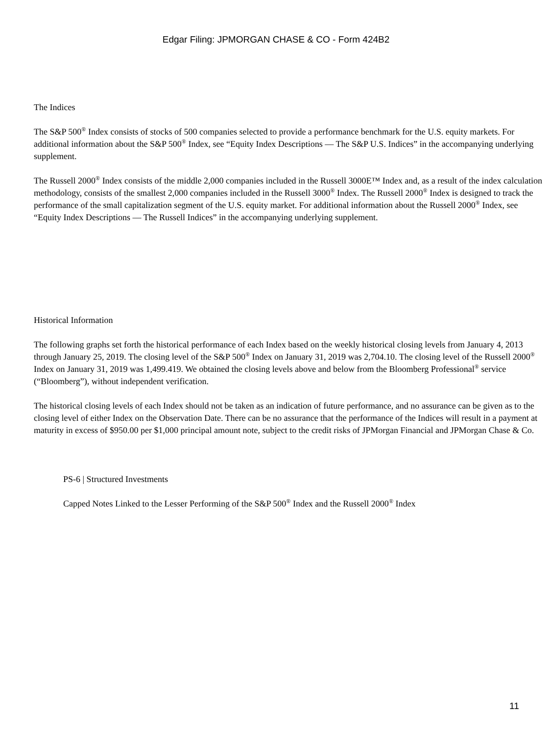Edgar Filing: JPMORGAN CHASE & CO - Form 424B2
The Indices
The S&P 500<sup>®</sup> Index consists of stocks of 500 companies selected to provide a performance benchmark for the U.S. equity markets. For additional information about the S&P 500<sup>®</sup> Index, see “Equity Index Descriptions — The S&P U.S. Indices” in the accompanying underlying supplement.
The Russell 2000<sup>®</sup> Index consists of the middle 2,000 companies included in the Russell 3000E™ Index and, as a result of the index calculation methodology, consists of the smallest 2,000 companies included in the Russell 3000<sup>®</sup> Index. The Russell 2000<sup>®</sup> Index is designed to track the performance of the small capitalization segment of the U.S. equity market. For additional information about the Russell 2000<sup>®</sup> Index, see “Equity Index Descriptions — The Russell Indices” in the accompanying underlying supplement.
Historical Information
The following graphs set forth the historical performance of each Index based on the weekly historical closing levels from January 4, 2013 through January 25, 2019. The closing level of the S&P 500<sup>®</sup> Index on January 31, 2019 was 2,704.10. The closing level of the Russell 2000<sup>®</sup> Index on January 31, 2019 was 1,499.419. We obtained the closing levels above and below from the Bloomberg Professional<sup>®</sup> service (“Bloomberg”), without independent verification.
The historical closing levels of each Index should not be taken as an indication of future performance, and no assurance can be given as to the closing level of either Index on the Observation Date. There can be no assurance that the performance of the Indices will result in a payment at maturity in excess of $950.00 per $1,000 principal amount note, subject to the credit risks of JPMorgan Financial and JPMorgan Chase & Co.
PS-6 | Structured Investments
Capped Notes Linked to the Lesser Performing of the S&P 500<sup>®</sup> Index and the Russell 2000<sup>®</sup> Index
11